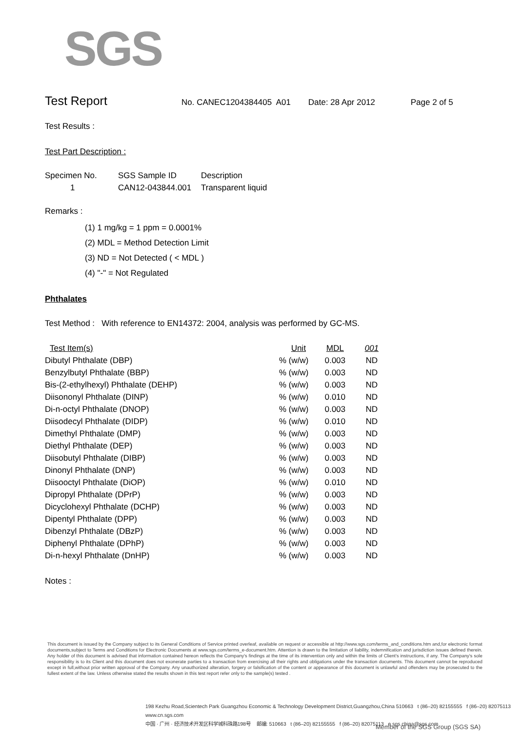SGS
Test Report
No. CANEC1204384405 A01 Date: 28 Apr 2012 Page 2 of 5
Test Results :
Test Part Description :
| Specimen No. | SGS Sample ID | Description |
| --- | --- | --- |
| 1 | CAN12-043844.001 | Transparent liquid |
Remarks :
(1) 1 mg/kg = 1 ppm = 0.0001%
(2) MDL = Method Detection Limit
(3) ND = Not Detected ( < MDL )
(4) "-" = Not Regulated
Phthalates
Test Method : With reference to EN14372: 2004, analysis was performed by GC-MS.
| Test Item(s) | Unit | MDL | 001 |
| Dibutyl Phthalate (DBP) | % (w/w) | 0.003 | ND |
| Benzylbutyl Phthalate (BBP) | % (w/w) | 0.003 | ND |
| Bis-(2-ethylhexyl) Phthalate (DEHP) | % (w/w) | 0.003 | ND |
| Diisononyl Phthalate (DINP) | % (w/w) | 0.010 | ND |
| Di-n-octyl Phthalate (DNOP) | % (w/w) | 0.003 | ND |
| Diisodecyl Phthalate (DIDP) | % (w/w) | 0.010 | ND |
| Dimethyl Phthalate (DMP) | % (w/w) | 0.003 | ND |
| Diethyl Phthalate (DEP) | % (w/w) | 0.003 | ND |
| Diisobutyl Phthalate (DIBP) | % (w/w) | 0.003 | ND |
| Dinonyl Phthalate (DNP) | % (w/w) | 0.003 | ND |
| Diisooctyl Phthalate (DiOP) | % (w/w) | 0.010 | ND |
| Dipropyl Phthalate (DPrP) | % (w/w) | 0.003 | ND |
| Dicyclohexyl Phthalate (DCHP) | % (w/w) | 0.003 | ND |
| Dipentyl Phthalate (DPP) | % (w/w) | 0.003 | ND |
| Dibenzyl Phthalate (DBzP) | % (w/w) | 0.003 | ND |
| Diphenyl Phthalate (DPhP) | % (w/w) | 0.003 | ND |
| Di-n-hexyl Phthalate (DnHP) | % (w/w) | 0.003 | ND |
Notes :
This document is issued by the Company subject to its General Conditions of Service printed overleaf, available on request or accessible at http://www.sgs.com/terms_and_conditions.htm and,for electronic format documents,subject to Terms and Conditions for Electronic Documents at www.sgs.com/terms_e-document.htm. Attention is drawn to the limitation of liability, indemnification and jurisdiction issues defined therein. Any holder of this document is advised that information contained hereon reflects the Company's findings at the time of its intervention only and within the limits of Client's instructions, if any. The Company's sole responsibility is to its Client and this document does not exonerate parties to a transaction from exercising all their rights and obligations under the transaction documents. This document cannot be reproduced except in full,without prior written approval of the Company. Any unauthorized alteration, forgery or falsification of the content or appearance of this document is unlawful and offenders may be prosecuted to the fullest extent of the law. Unless otherwise stated the results shown in this test report refer only to the sample(s) tested .
198 Kezhu Road,Scientech Park Guangzhou Economic & Technology Development District,Guangzhou,China 510663 t (86–20) 82155555 f (86–20) 82075113 www.cn.sgs.com
中国 · 广州 · 经济技术开发区科学城科珠路198号 邮编: 510663 t (86–20) 82155555 f (86–20) 82075113 e sgs.china@sgs.com
Member of the SGS Group (SGS SA)